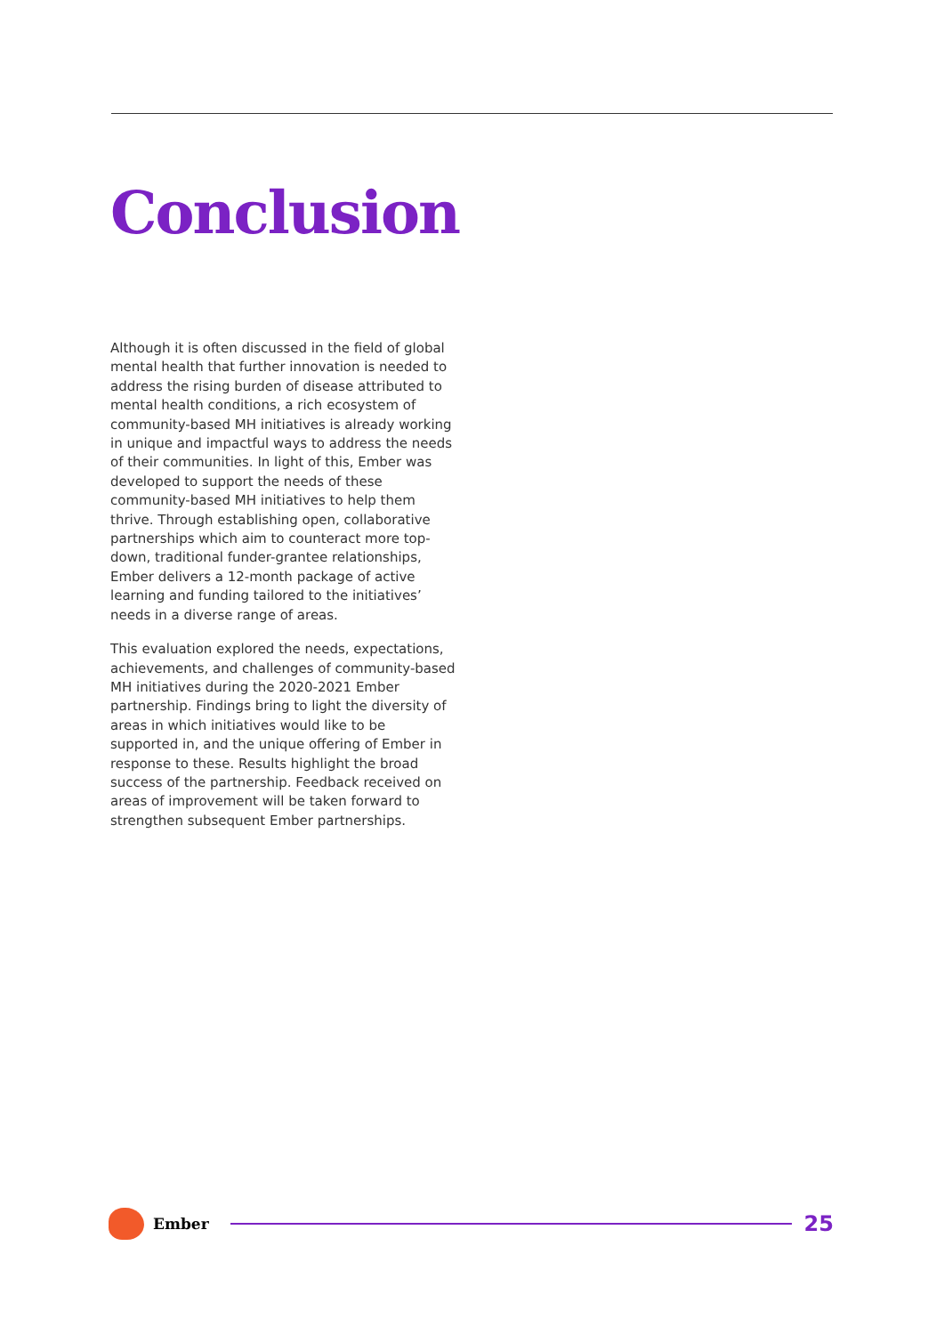Conclusion
Although it is often discussed in the field of global mental health that further innovation is needed to address the rising burden of disease attributed to mental health conditions, a rich ecosystem of community-based MH initiatives is already working in unique and impactful ways to address the needs of their communities. In light of this, Ember was developed to support the needs of these community-based MH initiatives to help them thrive. Through establishing open, collaborative partnerships which aim to counteract more top-down, traditional funder-grantee relationships, Ember delivers a 12-month package of active learning and funding tailored to the initiatives’ needs in a diverse range of areas.
This evaluation explored the needs, expectations, achievements, and challenges of community-based MH initiatives during the 2020-2021 Ember partnership. Findings bring to light the diversity of areas in which initiatives would like to be supported in, and the unique offering of Ember in response to these. Results highlight the broad success of the partnership. Feedback received on areas of improvement will be taken forward to strengthen subsequent Ember partnerships.
Ember
25